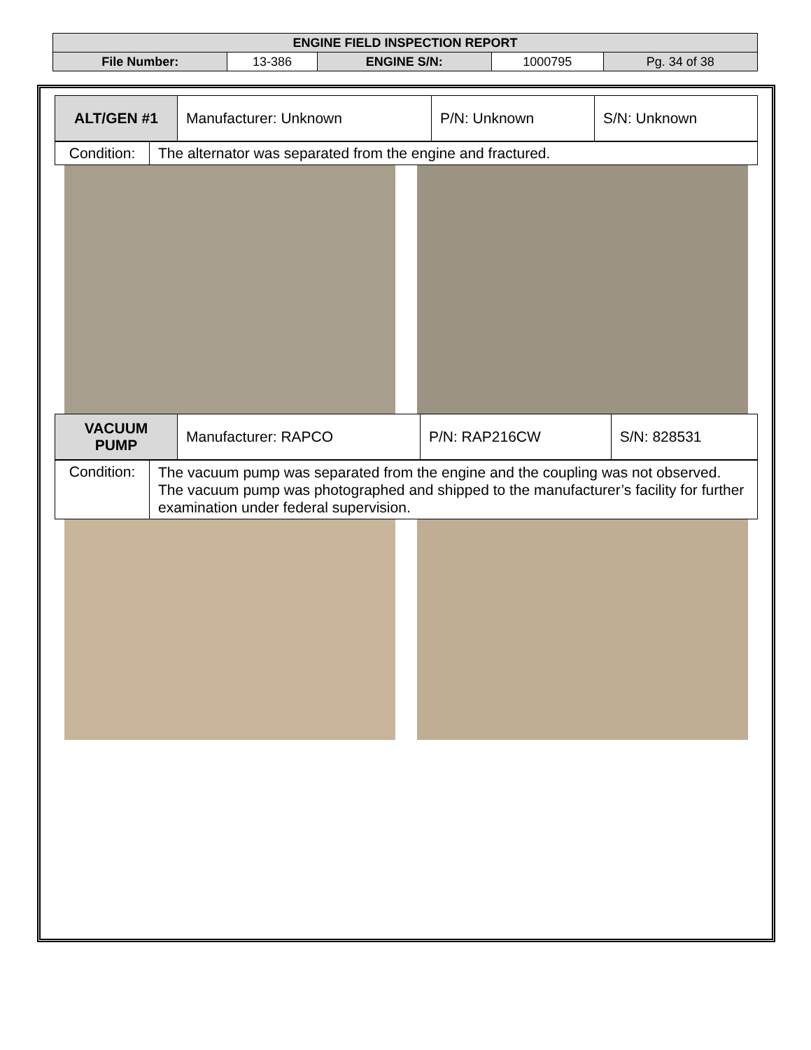| ENGINE FIELD INSPECTION REPORT | | | | |
| File Number: | 13-386 | ENGINE S/N: | 1000795 | Pg. 34 of 38 |
| ALT/GEN #1 | Manufacturer: Unknown | P/N: Unknown | S/N: Unknown |
| Condition: | The alternator was separated from the engine and fractured. |
| VACUUM PUMP | Manufacturer: RAPCO | P/N: RAP216CW | S/N: 828531 |
| Condition: | The vacuum pump was separated from the engine and the coupling was not observed. The vacuum pump was photographed and shipped to the manufacturer’s facility for further examination under federal supervision. |